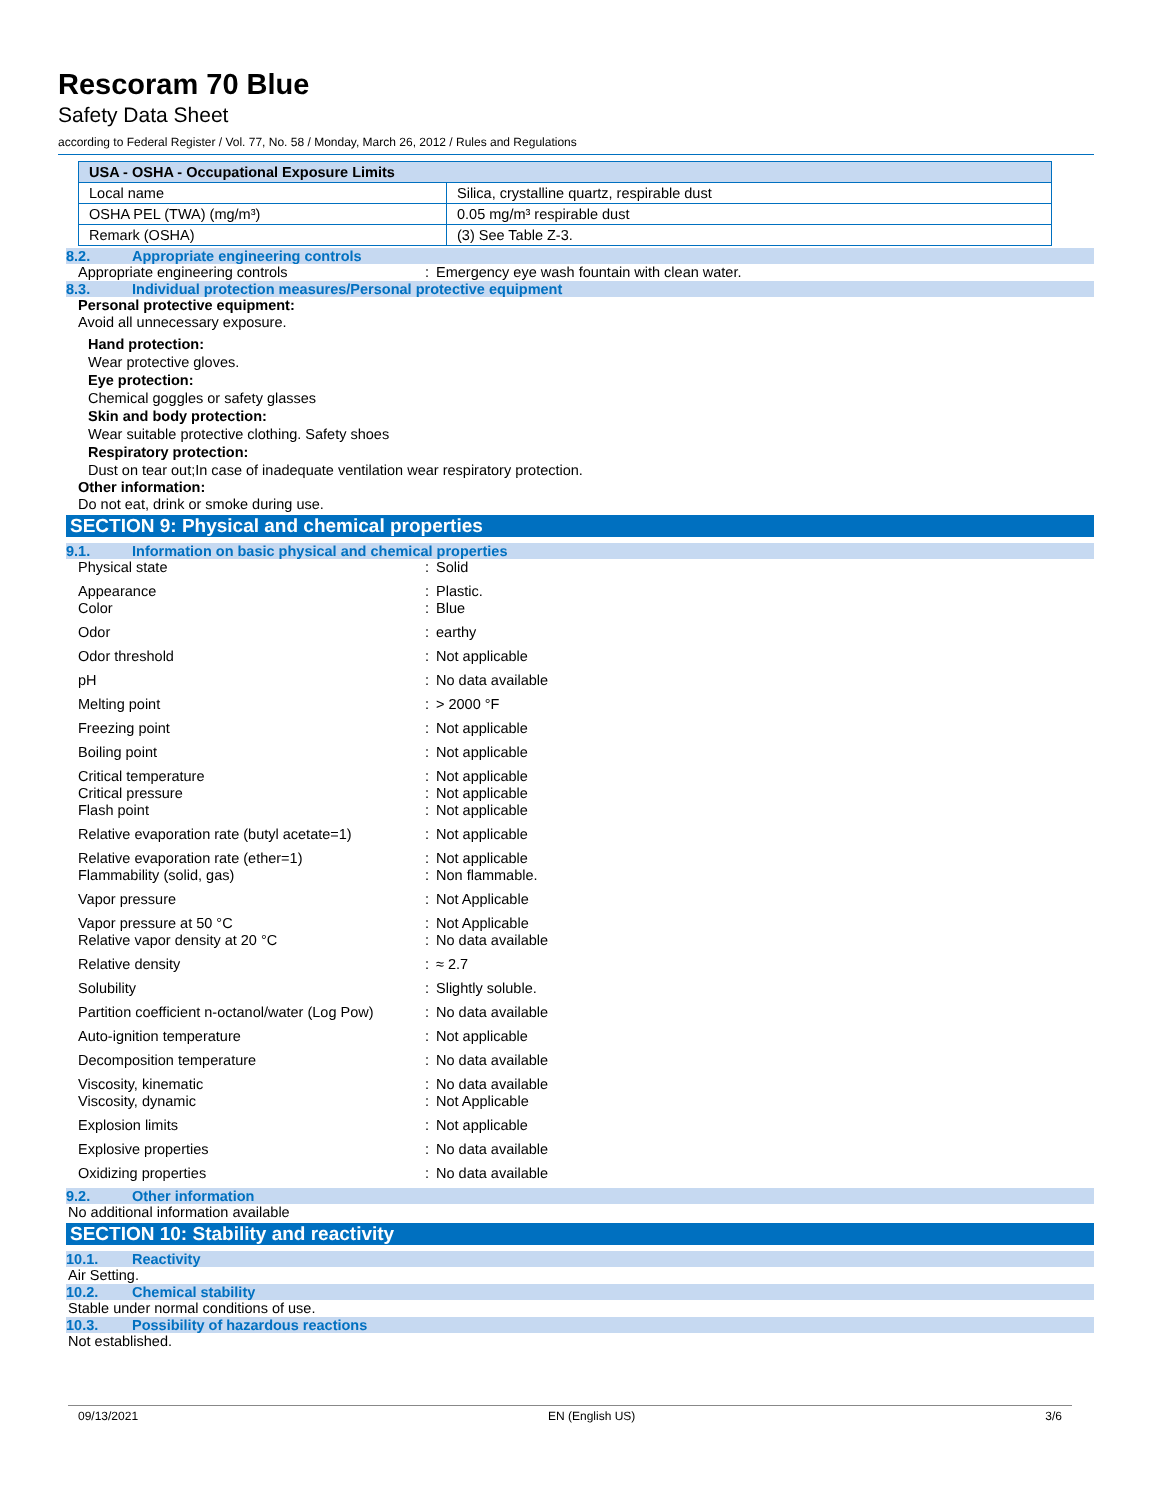Rescoram 70 Blue
Safety Data Sheet
according to Federal Register / Vol. 77, No. 58 / Monday, March 26, 2012 / Rules and Regulations
| USA - OSHA - Occupational Exposure Limits | |
| --- | --- |
| Local name | Silica, crystalline quartz, respirable dust |
| OSHA PEL (TWA) (mg/m³) | 0.05 mg/m³ respirable dust |
| Remark (OSHA) | (3) See Table Z-3. |
8.2. Appropriate engineering controls
| Appropriate engineering controls | : | Emergency eye wash fountain with clean water. |
8.3. Individual protection measures/Personal protective equipment
Personal protective equipment:
Avoid all unnecessary exposure.
Hand protection:
Wear protective gloves.
Eye protection:
Chemical goggles or safety glasses
Skin and body protection:
Wear suitable protective clothing. Safety shoes
Respiratory protection:
Dust on tear out;In case of inadequate ventilation wear respiratory protection.
Other information:
Do not eat, drink or smoke during use.
SECTION 9: Physical and chemical properties
9.1. Information on basic physical and chemical properties
| Physical state | : | Solid |
| Appearance Color | : : | Plastic. Blue |
| Odor | : | earthy |
| Odor threshold | : | Not applicable |
| pH | : | No data available |
| Melting point | : | > 2000 °F |
| Freezing point | : | Not applicable |
| Boiling point | : | Not applicable |
| Critical temperature Critical pressure Flash point | : : : | Not applicable Not applicable Not applicable |
| Relative evaporation rate (butyl acetate=1) | : | Not applicable |
| Relative evaporation rate (ether=1) Flammability (solid, gas) | : : | Not applicable Non flammable. |
| Vapor pressure | : | Not Applicable |
| Vapor pressure at 50 °C Relative vapor density at 20 °C | : : | Not Applicable No data available |
| Relative density | : | ≈ 2.7 |
| Solubility | : | Slightly soluble. |
| Partition coefficient n-octanol/water (Log Pow) | : | No data available |
| Auto-ignition temperature | : | Not applicable |
| Decomposition temperature | : | No data available |
| Viscosity, kinematic Viscosity, dynamic | : : | No data available Not Applicable |
| Explosion limits | : | Not applicable |
| Explosive properties | : | No data available |
| Oxidizing properties | : | No data available |
9.2. Other information
No additional information available
SECTION 10: Stability and reactivity
10.1. Reactivity
Air Setting.
10.2. Chemical stability
Stable under normal conditions of use.
10.3. Possibility of hazardous reactions
Not established.
09/13/2021 EN (English US) 3/6